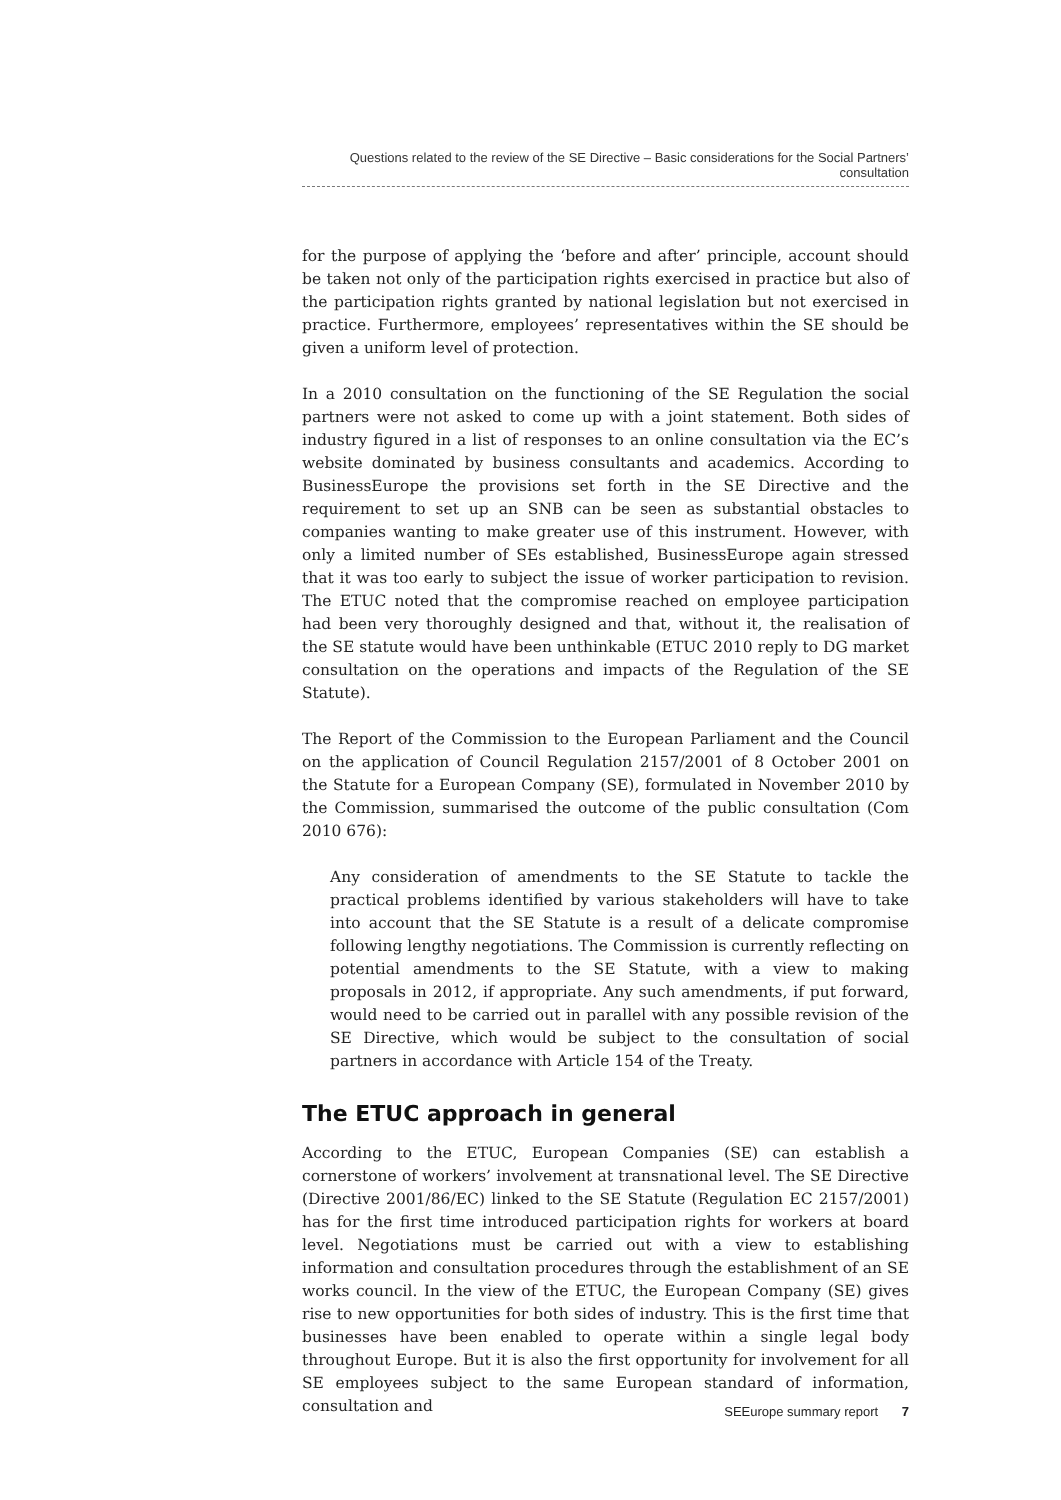Questions related to the review of the SE Directive – Basic considerations for the Social Partners’ consultation
for the purpose of applying the ‘before and after’ principle, account should be taken not only of the participation rights exercised in practice but also of the participation rights granted by national legislation but not exercised in practice. Furthermore, employees’ representatives within the SE should be given a uniform level of protection.
In a 2010 consultation on the functioning of the SE Regulation the social partners were not asked to come up with a joint statement. Both sides of industry figured in a list of responses to an online consultation via the EC’s website dominated by business consultants and academics. According to BusinessEurope the provisions set forth in the SE Directive and the requirement to set up an SNB can be seen as substantial obstacles to companies wanting to make greater use of this instrument. However, with only a limited number of SEs established, BusinessEurope again stressed that it was too early to subject the issue of worker participation to revision. The ETUC noted that the compromise reached on employee participation had been very thoroughly designed and that, without it, the realisation of the SE statute would have been unthinkable (ETUC 2010 reply to DG market consultation on the operations and impacts of the Regulation of the SE Statute).
The Report of the Commission to the European Parliament and the Council on the application of Council Regulation 2157/2001 of 8 October 2001 on the Statute for a European Company (SE), formulated in November 2010 by the Commission, summarised the outcome of the public consultation (Com 2010 676):
Any consideration of amendments to the SE Statute to tackle the practical problems identified by various stakeholders will have to take into account that the SE Statute is a result of a delicate compromise following lengthy negotiations. The Commission is currently reflecting on potential amendments to the SE Statute, with a view to making proposals in 2012, if appropriate. Any such amendments, if put forward, would need to be carried out in parallel with any possible revision of the SE Directive, which would be subject to the consultation of social partners in accordance with Article 154 of the Treaty.
The ETUC approach in general
According to the ETUC, European Companies (SE) can establish a cornerstone of workers’ involvement at transnational level. The SE Directive (Directive 2001/86/EC) linked to the SE Statute (Regulation EC 2157/2001) has for the first time introduced participation rights for workers at board level. Negotiations must be carried out with a view to establishing information and consultation procedures through the establishment of an SE works council. In the view of the ETUC, the European Company (SE) gives rise to new opportunities for both sides of industry. This is the first time that businesses have been enabled to operate within a single legal body throughout Europe. But it is also the first opportunity for involvement for all SE employees subject to the same European standard of information, consultation and
SEEurope summary report 7